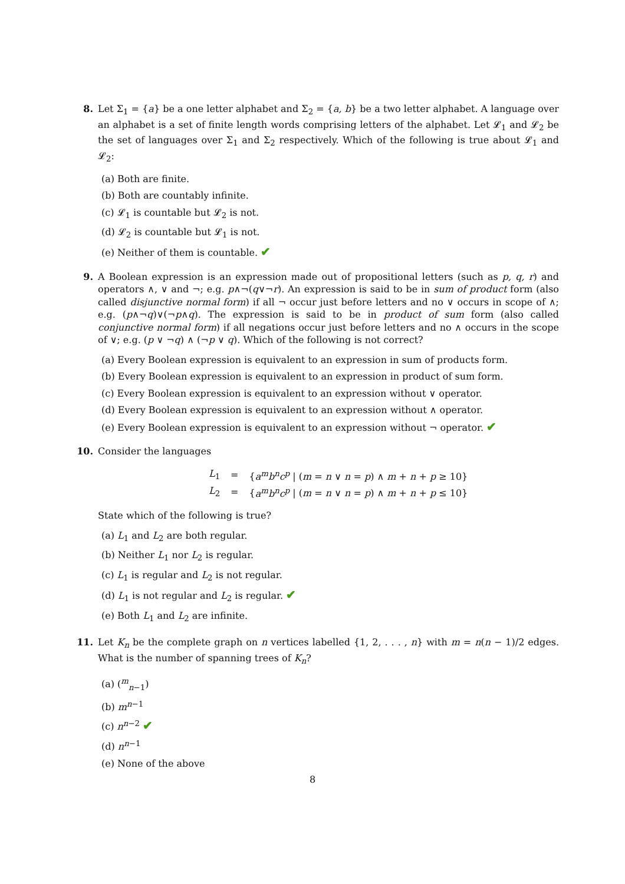8. Let Σ<sub>1</sub> = {a} be a one letter alphabet and Σ<sub>2</sub> = {a, b} be a two letter alphabet. A language over an alphabet is a set of finite length words comprising letters of the alphabet. Let 𝓛<sub>1</sub> and 𝓛<sub>2</sub> be the set of languages over Σ<sub>1</sub> and Σ<sub>2</sub> respectively. Which of the following is true about 𝓛<sub>1</sub> and 𝓛<sub>2</sub>:
(a) Both are finite.
(b) Both are countably infinite.
(c) 𝓛<sub>1</sub> is countable but 𝓛<sub>2</sub> is not.
(d) 𝓛<sub>2</sub> is countable but 𝓛<sub>1</sub> is not.
(e) Neither of them is countable. ✔
9. A Boolean expression is an expression made out of propositional letters (such as p, q, r) and operators ∧, ∨ and ¬; e.g. p∧¬(q∨¬r). An expression is said to be in sum of product form (also called disjunctive normal form) if all ¬ occur just before letters and no ∨ occurs in scope of ∧; e.g. (p∧¬q)∨(¬p∧q). The expression is said to be in product of sum form (also called conjunctive normal form) if all negations occur just before letters and no ∧ occurs in the scope of ∨; e.g. (p ∨ ¬q) ∧ (¬p ∨ q). Which of the following is not correct?
(a) Every Boolean expression is equivalent to an expression in sum of products form.
(b) Every Boolean expression is equivalent to an expression in product of sum form.
(c) Every Boolean expression is equivalent to an expression without ∨ operator.
(d) Every Boolean expression is equivalent to an expression without ∧ operator.
(e) Every Boolean expression is equivalent to an expression without ¬ operator. ✔
10. Consider the languages
| L<sub>1</sub> | = | { a<sup>m</sup>b<sup>n</sup>c<sup>p</sup> / ( m = n ∨ n = p ) ∧ m + n + p ≥ 10} |
| L<sub>2</sub> | = | { a<sup>m</sup>b<sup>n</sup>c<sup>p</sup> / ( m = n ∨ n = p ) ∧ m + n + p ≤ 10} |
State which of the following is true?
(a) L<sub>1</sub> and L<sub>2</sub> are both regular.
(b) Neither L<sub>1</sub> nor L<sub>2</sub> is regular.
(c) L<sub>1</sub> is regular and L<sub>2</sub> is not regular.
(d) L<sub>1</sub> is not regular and L<sub>2</sub> is regular. ✔
(e) Both L<sub>1</sub> and L<sub>2</sub> are infinite.
11. Let K<sub>n</sub> be the complete graph on n vertices labelled {1, 2, . . . , n} with m = n(n − 1)/2 edges. What is the number of spanning trees of K<sub>n</sub>?
(a) (<sup>m</sup><sub>n−1</sub>)
(b) m<sup>n−1</sup>
(c) n<sup>n−2</sup> ✔
(d) n<sup>n−1</sup>
(e) None of the above
8